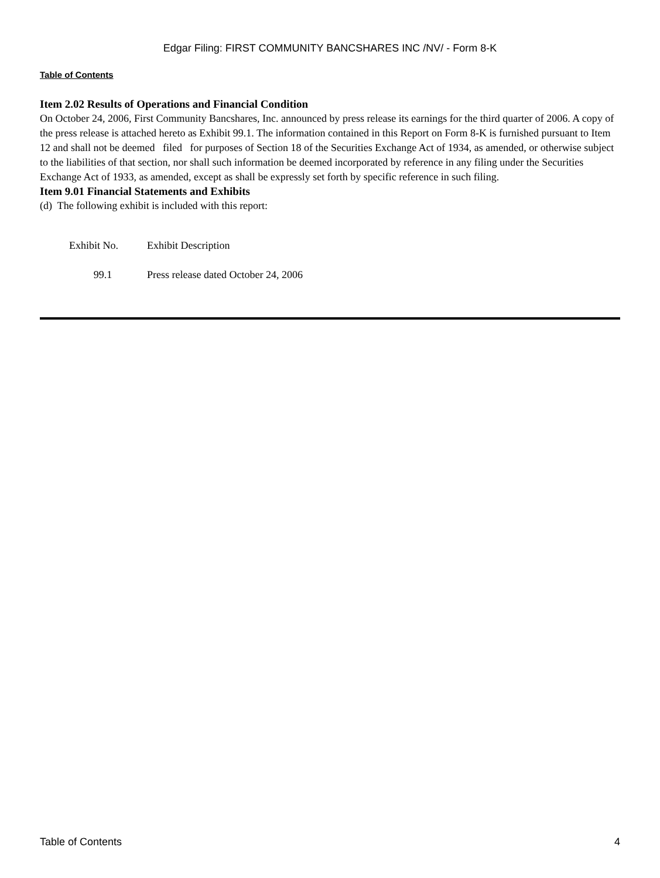Edgar Filing: FIRST COMMUNITY BANCSHARES INC /NV/ - Form 8-K
Table of Contents
Item 2.02 Results of Operations and Financial Condition
On October 24, 2006, First Community Bancshares, Inc. announced by press release its earnings for the third quarter of 2006. A copy of the press release is attached hereto as Exhibit 99.1. The information contained in this Report on Form 8-K is furnished pursuant to Item 12 and shall not be deemed filed for purposes of Section 18 of the Securities Exchange Act of 1934, as amended, or otherwise subject to the liabilities of that section, nor shall such information be deemed incorporated by reference in any filing under the Securities Exchange Act of 1933, as amended, except as shall be expressly set forth by specific reference in such filing.
Item 9.01 Financial Statements and Exhibits
(d) The following exhibit is included with this report:
| Exhibit No. | Exhibit Description |
| 99.1 | Press release dated October 24, 2006 |
Table of Contents 4